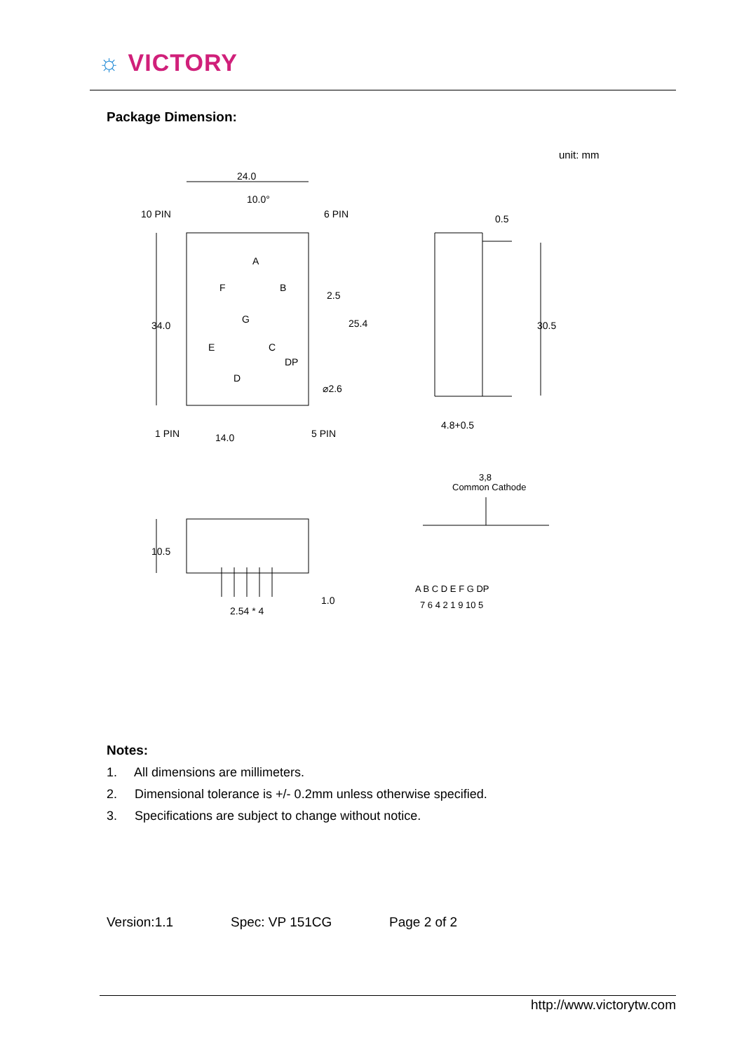☼ VICTORY
Package Dimension:
unit: mm
24.0
10.0°
10 PIN
6 PIN
1 PIN
5 PIN
14.0
A
F
B
G
E
C
D
DP
34.0
2.5
25.4
⌀2.6
0.5
30.5
4.8+0.5
10.5
2.54 * 4
1.0
3,8
Common Cathode
A B C D E F G DP
7 6 4 2 1 9 10 5
Notes:
1. All dimensions are millimeters.
2. Dimensional tolerance is +/- 0.2mm unless otherwise specified.
3. Specifications are subject to change without notice.
Version:1.1 Spec: VP 151CG Page 2 of 2
http://www.victorytw.com